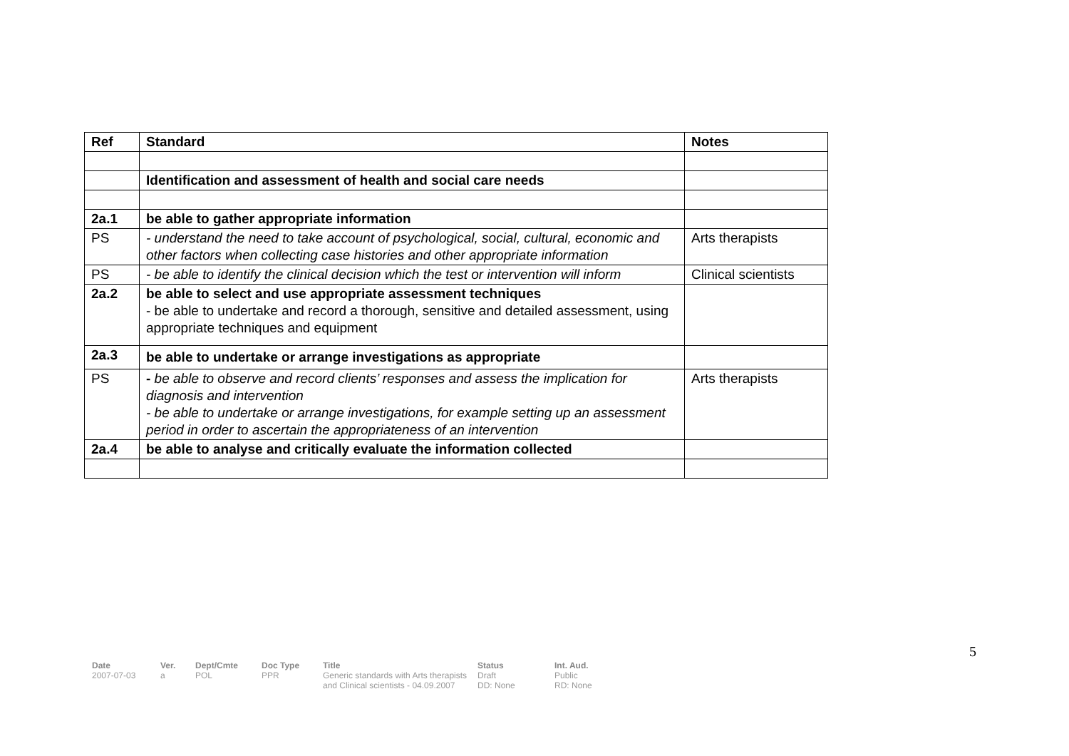| Ref | Standard | Notes |
| --- | --- | --- |
| | Identification and assessment of health and social care needs | |
| 2a.1 | be able to gather appropriate information | |
| PS | - understand the need to take account of psychological, social, cultural, economic and other factors when collecting case histories and other appropriate information | Arts therapists |
| PS | - be able to identify the clinical decision which the test or intervention will inform | Clinical scientists |
| 2a.2 | be able to select and use appropriate assessment techniques - be able to undertake and record a thorough, sensitive and detailed assessment, using appropriate techniques and equipment | |
| 2a.3 | be able to undertake or arrange investigations as appropriate | |
| PS | - be able to observe and record clients’ responses and assess the implication for diagnosis and intervention - be able to undertake or arrange investigations, for example setting up an assessment period in order to ascertain the appropriateness of an intervention | Arts therapists |
| 2a.4 | be able to analyse and critically evaluate the information collected | |
5
Date
2007-07-03
Ver.
a
Dept/Cmte
POL
Doc Type
PPR
Title
Generic standards with Arts therapists and Clinical scientists - 04.09.2007
Status
Draft
DD: None
Int. Aud.
Public
RD: None